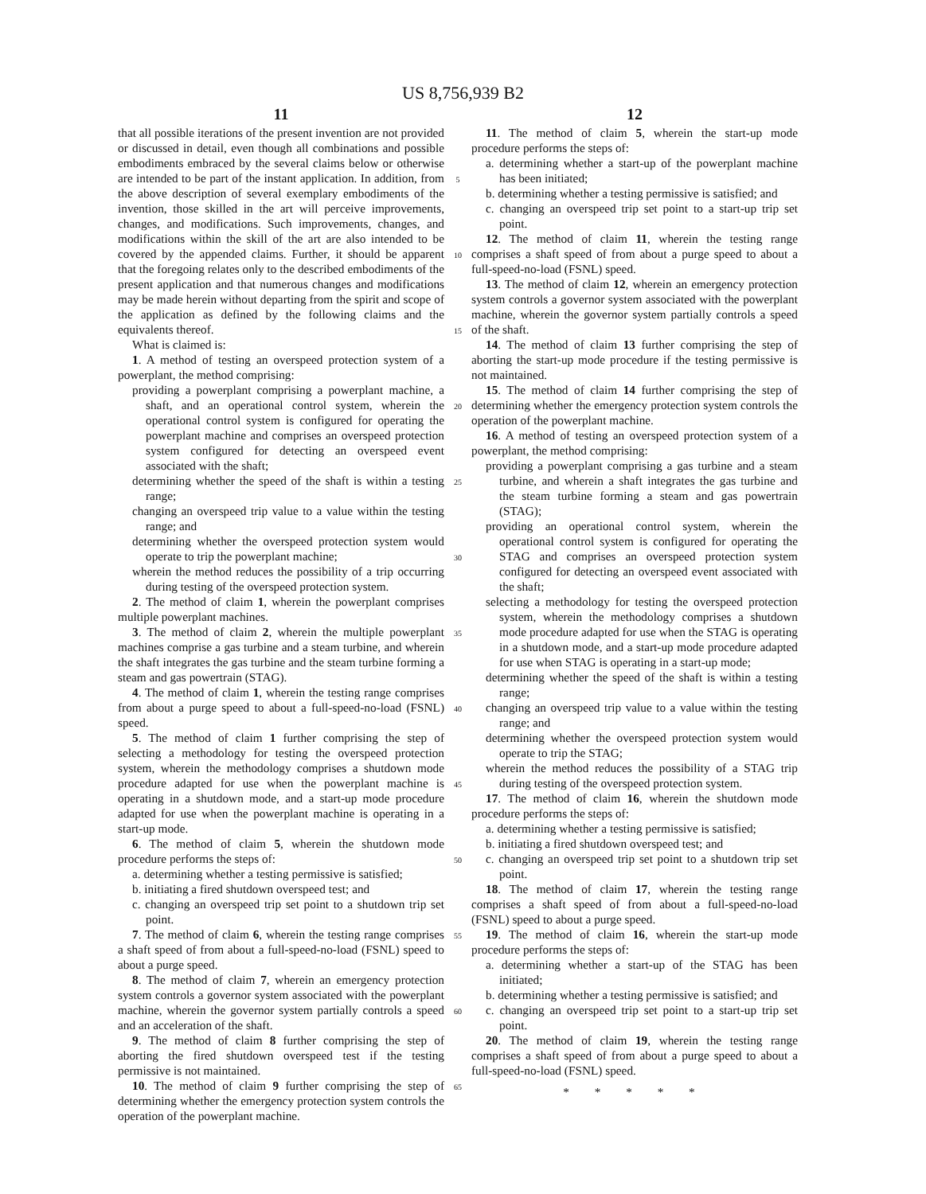US 8,756,939 B2
11
that all possible iterations of the present invention are not provided or discussed in detail, even though all combinations and possible embodiments embraced by the several claims below or otherwise are intended to be part of the instant application. In addition, from the above description of several exemplary embodiments of the invention, those skilled in the art will perceive improvements, changes, and modifications. Such improvements, changes, and modifications within the skill of the art are also intended to be covered by the appended claims. Further, it should be apparent that the foregoing relates only to the described embodiments of the present application and that numerous changes and modifications may be made herein without departing from the spirit and scope of the application as defined by the following claims and the equivalents thereof.
What is claimed is:
1. A method of testing an overspeed protection system of a powerplant, the method comprising:
providing a powerplant comprising a powerplant machine, a shaft, and an operational control system, wherein the operational control system is configured for operating the powerplant machine and comprises an overspeed protection system configured for detecting an overspeed event associated with the shaft;
determining whether the speed of the shaft is within a testing range;
changing an overspeed trip value to a value within the testing range; and
determining whether the overspeed protection system would operate to trip the powerplant machine;
wherein the method reduces the possibility of a trip occurring during testing of the overspeed protection system.
2. The method of claim 1, wherein the powerplant comprises multiple powerplant machines.
3. The method of claim 2, wherein the multiple powerplant machines comprise a gas turbine and a steam turbine, and wherein the shaft integrates the gas turbine and the steam turbine forming a steam and gas powertrain (STAG).
4. The method of claim 1, wherein the testing range comprises from about a purge speed to about a full-speed-no-load (FSNL) speed.
5. The method of claim 1 further comprising the step of selecting a methodology for testing the overspeed protection system, wherein the methodology comprises a shutdown mode procedure adapted for use when the powerplant machine is operating in a shutdown mode, and a start-up mode procedure adapted for use when the powerplant machine is operating in a start-up mode.
6. The method of claim 5, wherein the shutdown mode procedure performs the steps of:
a. determining whether a testing permissive is satisfied;
b. initiating a fired shutdown overspeed test; and
c. changing an overspeed trip set point to a shutdown trip set point.
7. The method of claim 6, wherein the testing range comprises a shaft speed of from about a full-speed-no-load (FSNL) speed to about a purge speed.
8. The method of claim 7, wherein an emergency protection system controls a governor system associated with the powerplant machine, wherein the governor system partially controls a speed and an acceleration of the shaft.
9. The method of claim 8 further comprising the step of aborting the fired shutdown overspeed test if the testing permissive is not maintained.
10. The method of claim 9 further comprising the step of determining whether the emergency protection system controls the operation of the powerplant machine.
5
10
15
20
25
30
35
40
45
50
55
60
65
12
11. The method of claim 5, wherein the start-up mode procedure performs the steps of:
a. determining whether a start-up of the powerplant machine has been initiated;
b. determining whether a testing permissive is satisfied; and
c. changing an overspeed trip set point to a start-up trip set point.
12. The method of claim 11, wherein the testing range comprises a shaft speed of from about a purge speed to about a full-speed-no-load (FSNL) speed.
13. The method of claim 12, wherein an emergency protection system controls a governor system associated with the powerplant machine, wherein the governor system partially controls a speed of the shaft.
14. The method of claim 13 further comprising the step of aborting the start-up mode procedure if the testing permissive is not maintained.
15. The method of claim 14 further comprising the step of determining whether the emergency protection system controls the operation of the powerplant machine.
16. A method of testing an overspeed protection system of a powerplant, the method comprising:
providing a powerplant comprising a gas turbine and a steam turbine, and wherein a shaft integrates the gas turbine and the steam turbine forming a steam and gas powertrain (STAG);
providing an operational control system, wherein the operational control system is configured for operating the STAG and comprises an overspeed protection system configured for detecting an overspeed event associated with the shaft;
selecting a methodology for testing the overspeed protection system, wherein the methodology comprises a shutdown mode procedure adapted for use when the STAG is operating in a shutdown mode, and a start-up mode procedure adapted for use when STAG is operating in a start-up mode;
determining whether the speed of the shaft is within a testing range;
changing an overspeed trip value to a value within the testing range; and
determining whether the overspeed protection system would operate to trip the STAG;
wherein the method reduces the possibility of a STAG trip during testing of the overspeed protection system.
17. The method of claim 16, wherein the shutdown mode procedure performs the steps of:
a. determining whether a testing permissive is satisfied;
b. initiating a fired shutdown overspeed test; and
c. changing an overspeed trip set point to a shutdown trip set point.
18. The method of claim 17, wherein the testing range comprises a shaft speed of from about a full-speed-no-load (FSNL) speed to about a purge speed.
19. The method of claim 16, wherein the start-up mode procedure performs the steps of:
a. determining whether a start-up of the STAG has been initiated;
b. determining whether a testing permissive is satisfied; and
c. changing an overspeed trip set point to a start-up trip set point.
20. The method of claim 19, wherein the testing range comprises a shaft speed of from about a purge speed to about a full-speed-no-load (FSNL) speed.
* * * * *